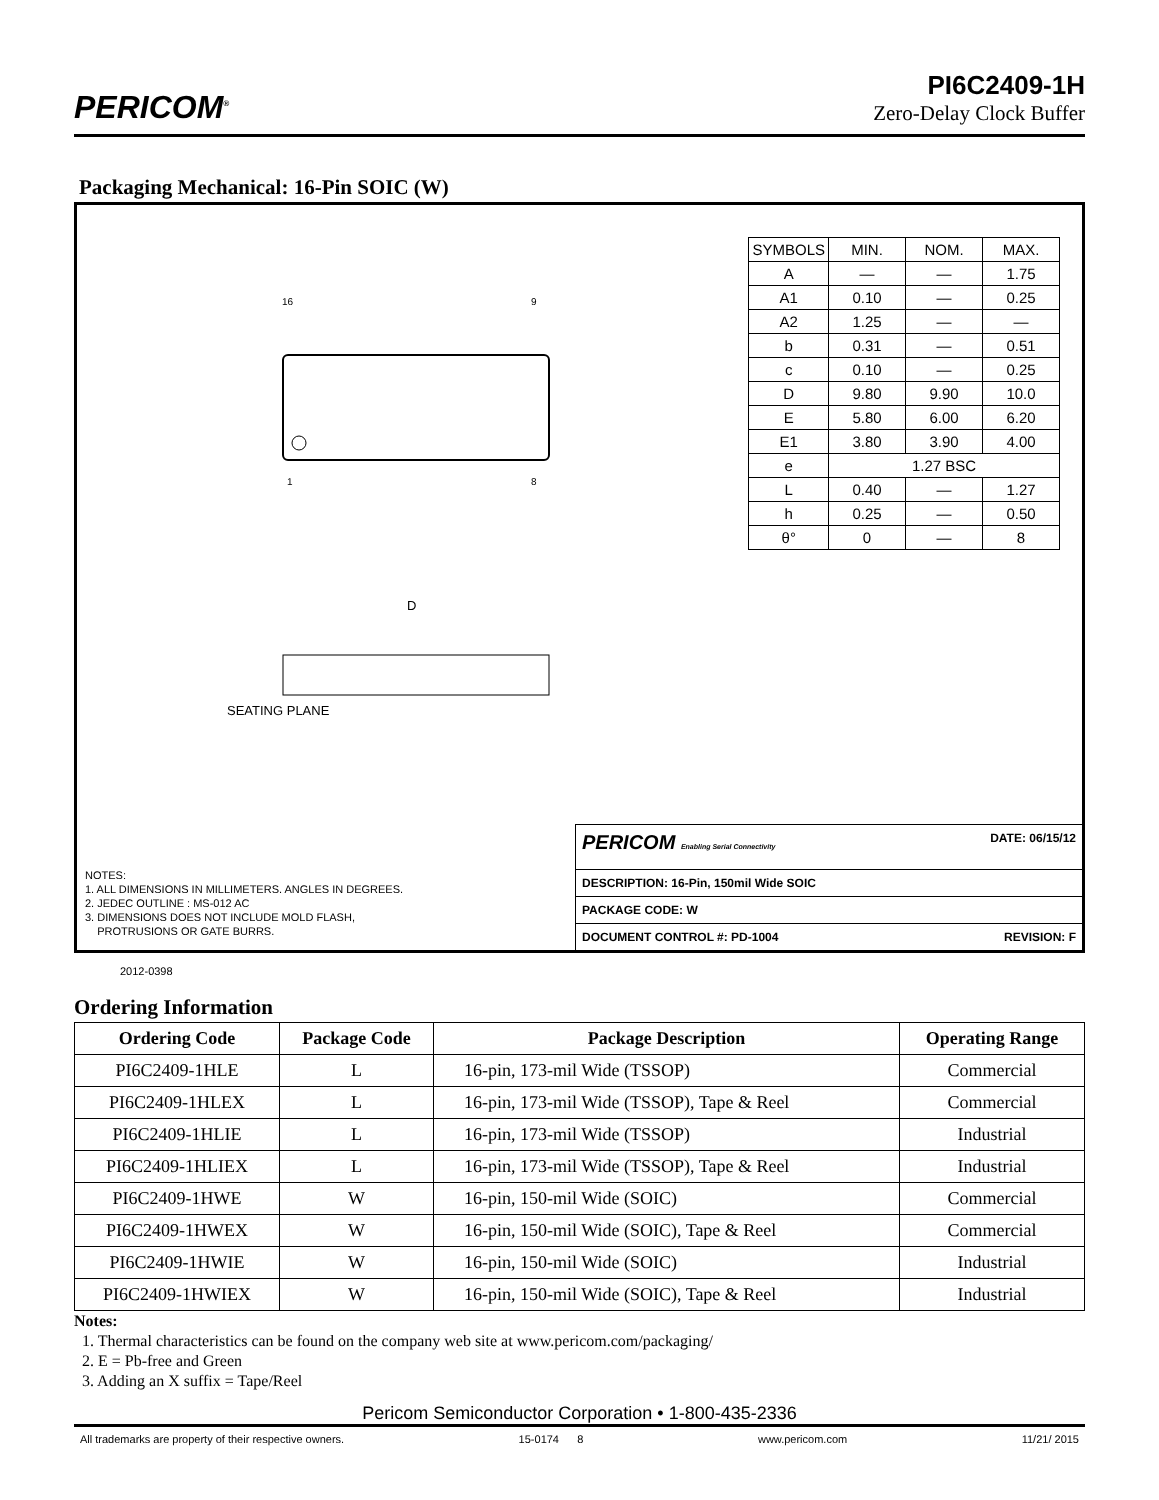PERICOM<sup>®</sup>
PI6C2409-1H
Zero-Delay Clock Buffer
Packaging Mechanical: 16-Pin SOIC (W)
16
9
1
8
D
SEATING PLANE
| SYMBOLS | MIN. | NOM. | MAX. |
| A | — | — | 1.75 |
| A1 | 0.10 | — | 0.25 |
| A2 | 1.25 | — | — |
| b | 0.31 | — | 0.51 |
| c | 0.10 | — | 0.25 |
| D | 9.80 | 9.90 | 10.0 |
| E | 5.80 | 6.00 | 6.20 |
| E1 | 3.80 | 3.90 | 4.00 |
| e | 1.27 BSC | | |
| L | 0.40 | — | 1.27 |
| h | 0.25 | — | 0.50 |
| θ° | 0 | — | 8 |
NOTES:
1. ALL DIMENSIONS IN MILLIMETERS. ANGLES IN DEGREES.
2. JEDEC OUTLINE : MS-012 AC
3. DIMENSIONS DOES NOT INCLUDE MOLD FLASH,
PROTRUSIONS OR GATE BURRS.
PERICOM Enabling Serial Connectivity DATE: 06/15/12
DESCRIPTION: 16-Pin, 150mil Wide SOIC
PACKAGE CODE: W
DOCUMENT CONTROL #: PD-1004 REVISION: F
2012-0398
Ordering Information
| Ordering Code | Package Code | Package Description | Operating Range |
| --- | --- | --- | --- |
| PI6C2409-1HLE | L | 16-pin, 173-mil Wide (TSSOP) | Commercial |
| PI6C2409-1HLEX | L | 16-pin, 173-mil Wide (TSSOP), Tape & Reel | Commercial |
| PI6C2409-1HLIE | L | 16-pin, 173-mil Wide (TSSOP) | Industrial |
| PI6C2409-1HLIEX | L | 16-pin, 173-mil Wide (TSSOP), Tape & Reel | Industrial |
| PI6C2409-1HWE | W | 16-pin, 150-mil Wide (SOIC) | Commercial |
| PI6C2409-1HWEX | W | 16-pin, 150-mil Wide (SOIC), Tape & Reel | Commercial |
| PI6C2409-1HWIE | W | 16-pin, 150-mil Wide (SOIC) | Industrial |
| PI6C2409-1HWIEX | W | 16-pin, 150-mil Wide (SOIC), Tape & Reel | Industrial |
Notes:
1. Thermal characteristics can be found on the company web site at www.pericom.com/packaging/
2. E = Pb-free and Green
3. Adding an X suffix = Tape/Reel
Pericom Semiconductor Corporation • 1-800-435-2336
All trademarks are property of their respective owners. 15-0174 8 www.pericom.com 11/21/ 2015